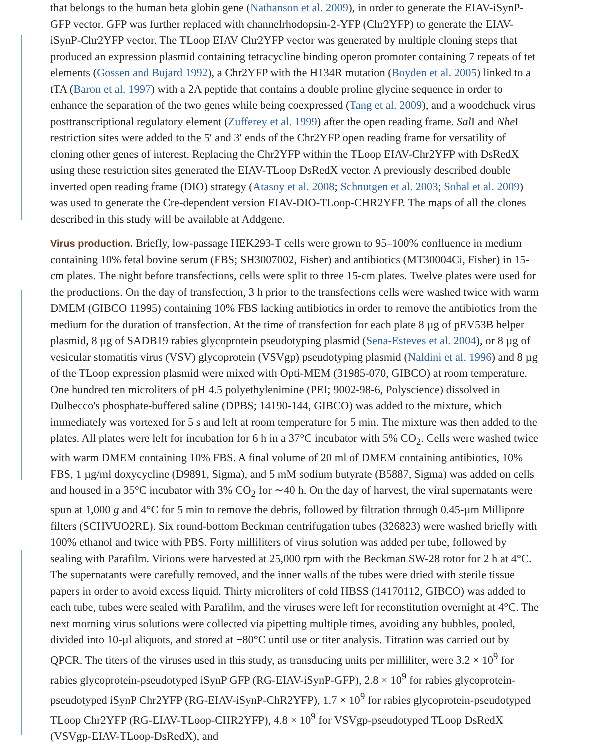that belongs to the human beta globin gene (Nathanson et al. 2009), in order to generate the EIAV-iSynP-GFP vector. GFP was further replaced with channelrhodopsin-2-YFP (Chr2YFP) to generate the EIAV-iSynP-Chr2YFP vector. The TLoop EIAV Chr2YFP vector was generated by multiple cloning steps that produced an expression plasmid containing tetracycline binding operon promoter containing 7 repeats of tet elements (Gossen and Bujard 1992), a Chr2YFP with the H134R mutation (Boyden et al. 2005) linked to a tTA (Baron et al. 1997) with a 2A peptide that contains a double proline glycine sequence in order to enhance the separation of the two genes while being coexpressed (Tang et al. 2009), and a woodchuck virus posttranscriptional regulatory element (Zufferey et al. 1999) after the open reading frame. Sal I and Nhe I restriction sites were added to the 5′ and 3′ ends of the Chr2YFP open reading frame for versatility of cloning other genes of interest. Replacing the Chr2YFP within the TLoop EIAV-Chr2YFP with DsRedX using these restriction sites generated the EIAV-TLoop DsRedX vector. A previously described double inverted open reading frame (DIO) strategy (Atasoy et al. 2008; Schnutgen et al. 2003; Sohal et al. 2009) was used to generate the Cre-dependent version EIAV-DIO-TLoop-CHR2YFP. The maps of all the clones described in this study will be available at Addgene.
Virus production. Briefly, low-passage HEK293-T cells were grown to 95–100% confluence in medium containing 10% fetal bovine serum (FBS; SH3007002, Fisher) and antibiotics (MT30004Ci, Fisher) in 15-cm plates. The night before transfections, cells were split to three 15-cm plates. Twelve plates were used for the productions. On the day of transfection, 3 h prior to the transfections cells were washed twice with warm DMEM (GIBCO 11995) containing 10% FBS lacking antibiotics in order to remove the antibiotics from the medium for the duration of transfection. At the time of transfection for each plate 8 µg of pEV53B helper plasmid, 8 µg of SADB19 rabies glycoprotein pseudotyping plasmid (Sena-Esteves et al. 2004), or 8 µg of vesicular stomatitis virus (VSV) glycoprotein (VSVgp) pseudotyping plasmid (Naldini et al. 1996) and 8 µg of the TLoop expression plasmid were mixed with Opti-MEM (31985-070, GIBCO) at room temperature. One hundred ten microliters of pH 4.5 polyethylenimine (PEI; 9002-98-6, Polyscience) dissolved in Dulbecco's phosphate-buffered saline (DPBS; 14190-144, GIBCO) was added to the mixture, which immediately was vortexed for 5 s and left at room temperature for 5 min. The mixture was then added to the plates. All plates were left for incubation for 6 h in a 37°C incubator with 5% CO<sub>2</sub>. Cells were washed twice with warm DMEM containing 10% FBS. A final volume of 20 ml of DMEM containing antibiotics, 10% FBS, 1 µg/ml doxycycline (D9891, Sigma), and 5 mM sodium butyrate (B5887, Sigma) was added on cells and housed in a 35°C incubator with 3% CO<sub>2</sub> for ∼40 h. On the day of harvest, the viral supernatants were spun at 1,000 g and 4°C for 5 min to remove the debris, followed by filtration through 0.45-µm Millipore filters (SCHVUO2RE). Six round-bottom Beckman centrifugation tubes (326823) were washed briefly with 100% ethanol and twice with PBS. Forty milliliters of virus solution was added per tube, followed by sealing with Parafilm. Virions were harvested at 25,000 rpm with the Beckman SW-28 rotor for 2 h at 4°C. The supernatants were carefully removed, and the inner walls of the tubes were dried with sterile tissue papers in order to avoid excess liquid. Thirty microliters of cold HBSS (14170112, GIBCO) was added to each tube, tubes were sealed with Parafilm, and the viruses were left for reconstitution overnight at 4°C. The next morning virus solutions were collected via pipetting multiple times, avoiding any bubbles, pooled, divided into 10-µl aliquots, and stored at −80°C until use or titer analysis. Titration was carried out by QPCR. The titers of the viruses used in this study, as transducing units per milliliter, were 3.2 × 10<sup>9</sup> for rabies glycoprotein-pseudotyped iSynP GFP (RG-EIAV-iSynP-GFP), 2.8 × 10<sup>9</sup> for rabies glycoprotein-pseudotyped iSynP Chr2YFP (RG-EIAV-iSynP-ChR2YFP), 1.7 × 10<sup>9</sup> for rabies glycoprotein-pseudotyped TLoop Chr2YFP (RG-EIAV-TLoop-CHR2YFP), 4.8 × 10<sup>9</sup> for VSVgp-pseudotyped TLoop DsRedX (VSVgp-EIAV-TLoop-DsRedX), and